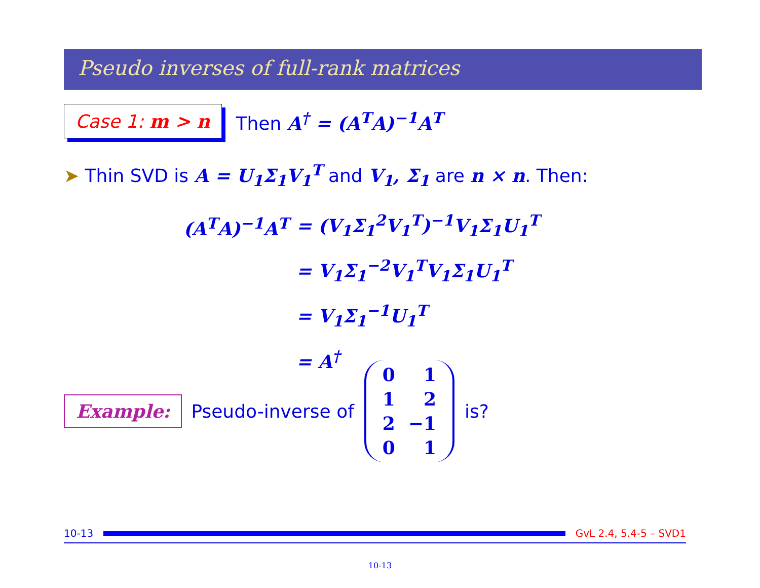Pseudo inverses of full-rank matrices
Case 1: m > n
Then A<sup>†</sup> = (A<sup>T</sup>A)<sup>−1</sup>A<sup>T</sup>
➤ Thin SVD is A = U<sub>1</sub>Σ<sub>1</sub>V<sub>1</sub><sup>T</sup> and V<sub>1</sub>, Σ<sub>1</sub> are n × n. Then:
| (A<sup>T</sup>A)<sup>−1</sup>A<sup>T</sup> | = (V<sub>1</sub>Σ<sub>1</sub><sup>2</sup>V<sub>1</sub><sup>T</sup>)<sup>−1</sup>V<sub>1</sub>Σ<sub>1</sub>U<sub>1</sub><sup>T</sup> |
| | = V<sub>1</sub>Σ<sub>1</sub><sup>−2</sup>V<sub>1</sub><sup>T</sup>V<sub>1</sub>Σ<sub>1</sub>U<sub>1</sub><sup>T</sup> |
| | = V<sub>1</sub>Σ<sub>1</sub><sup>−1</sup>U<sub>1</sub><sup>T</sup> |
| | = A<sup>†</sup> |
Example:
Pseudo-inverse of
| 0 | 1 |
| 1 | 2 |
| 2 | −1 |
| 0 | 1 |
is?
10-13 GvL 2.4, 5.4-5 – SVD1
10-13